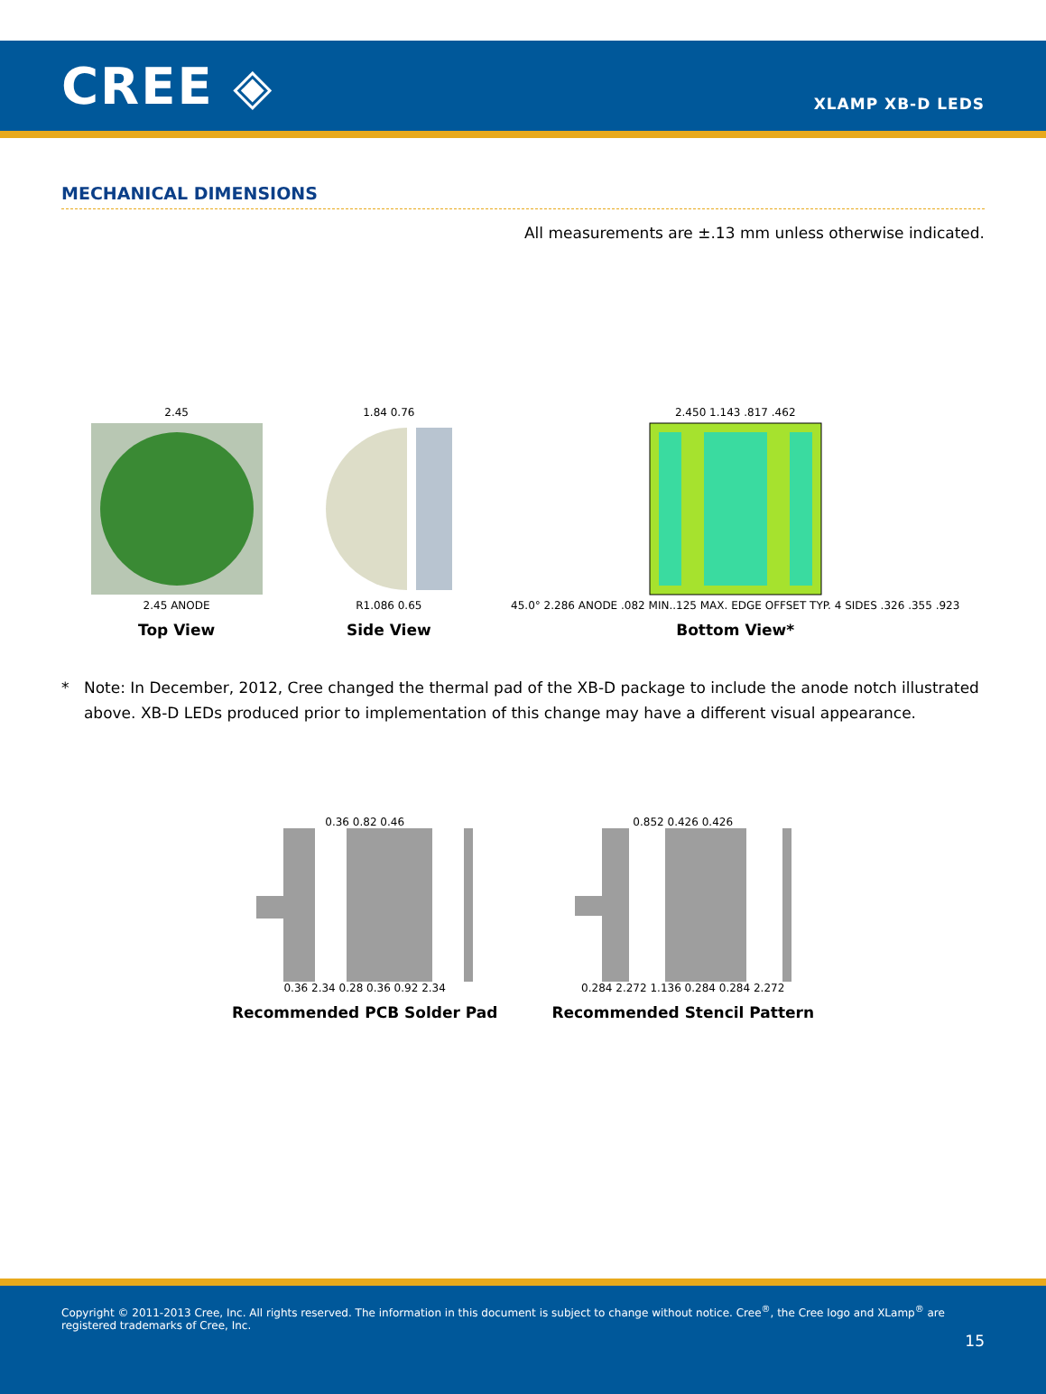CREE ◈
XLAMP XB-D LEDS
MECHANICAL DIMENSIONS
All measurements are ±.13 mm unless otherwise indicated.
2.45
2.45 ANODE
Top View
1.84 0.76
R1.086 0.65
Side View
2.450 1.143 .817 .462
45.0° 2.286 ANODE .082 MIN..125 MAX. EDGE OFFSET TYP. 4 SIDES .326 .355 .923
Bottom View*
* Note: In December, 2012, Cree changed the thermal pad of the XB-D package to include the anode notch illustrated above. XB-D LEDs produced prior to implementation of this change may have a different visual appearance.
0.36 0.82 0.46
0.36 2.34 0.28 0.36 0.92 2.34
Recommended PCB Solder Pad
0.852 0.426 0.426
0.284 2.272 1.136 0.284 0.284 2.272
Recommended Stencil Pattern
Copyright © 2011-2013 Cree, Inc. All rights reserved. The information in this document is subject to change without notice. Cree<sup>®</sup>, the Cree logo and XLamp<sup>®</sup> are registered trademarks of Cree, Inc.
15